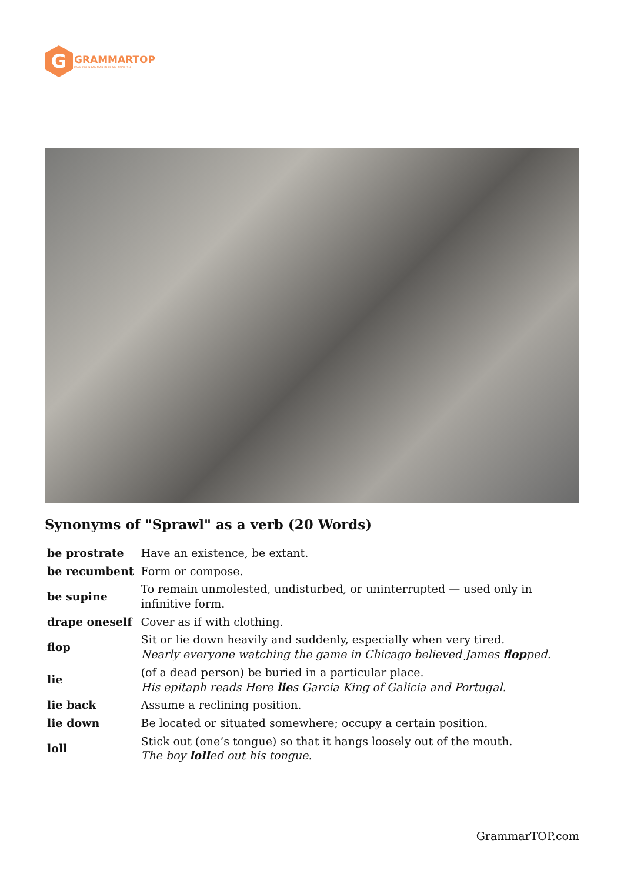G
GRAMMARTOP
ENGLISH GRAMMAR IN PLAIN ENGLISH
Synonyms of "Sprawl" as a verb (20 Words)
| be prostrate | Have an existence, be extant. |
| be recumbent | Form or compose. |
| be supine | To remain unmolested, undisturbed, or uninterrupted — used only in infinitive form. |
| drape oneself | Cover as if with clothing. |
| flop | Sit or lie down heavily and suddenly, especially when very tired. Nearly everyone watching the game in Chicago believed James flop ped. |
| lie | (of a dead person) be buried in a particular place. His epitaph reads Here lie s Garcia King of Galicia and Portugal. |
| lie back | Assume a reclining position. |
| lie down | Be located or situated somewhere; occupy a certain position. |
| loll | Stick out (one’s tongue) so that it hangs loosely out of the mouth. The boy loll ed out his tongue. |
GrammarTOP.com